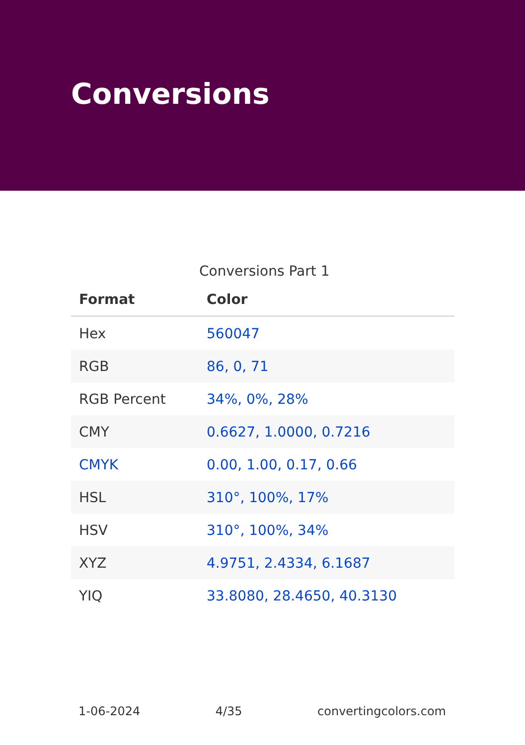Conversions
Conversions Part 1
| Format | Color |
| --- | --- |
| Hex | 560047 |
| RGB | 86, 0, 71 |
| RGB Percent | 34%, 0%, 28% |
| CMY | 0.6627, 1.0000, 0.7216 |
| CMYK | 0.00, 1.00, 0.17, 0.66 |
| HSL | 310°, 100%, 17% |
| HSV | 310°, 100%, 34% |
| XYZ | 4.9751, 2.4334, 6.1687 |
| YIQ | 33.8080, 28.4650, 40.3130 |
1-06-2024 4/35 convertingcolors.com